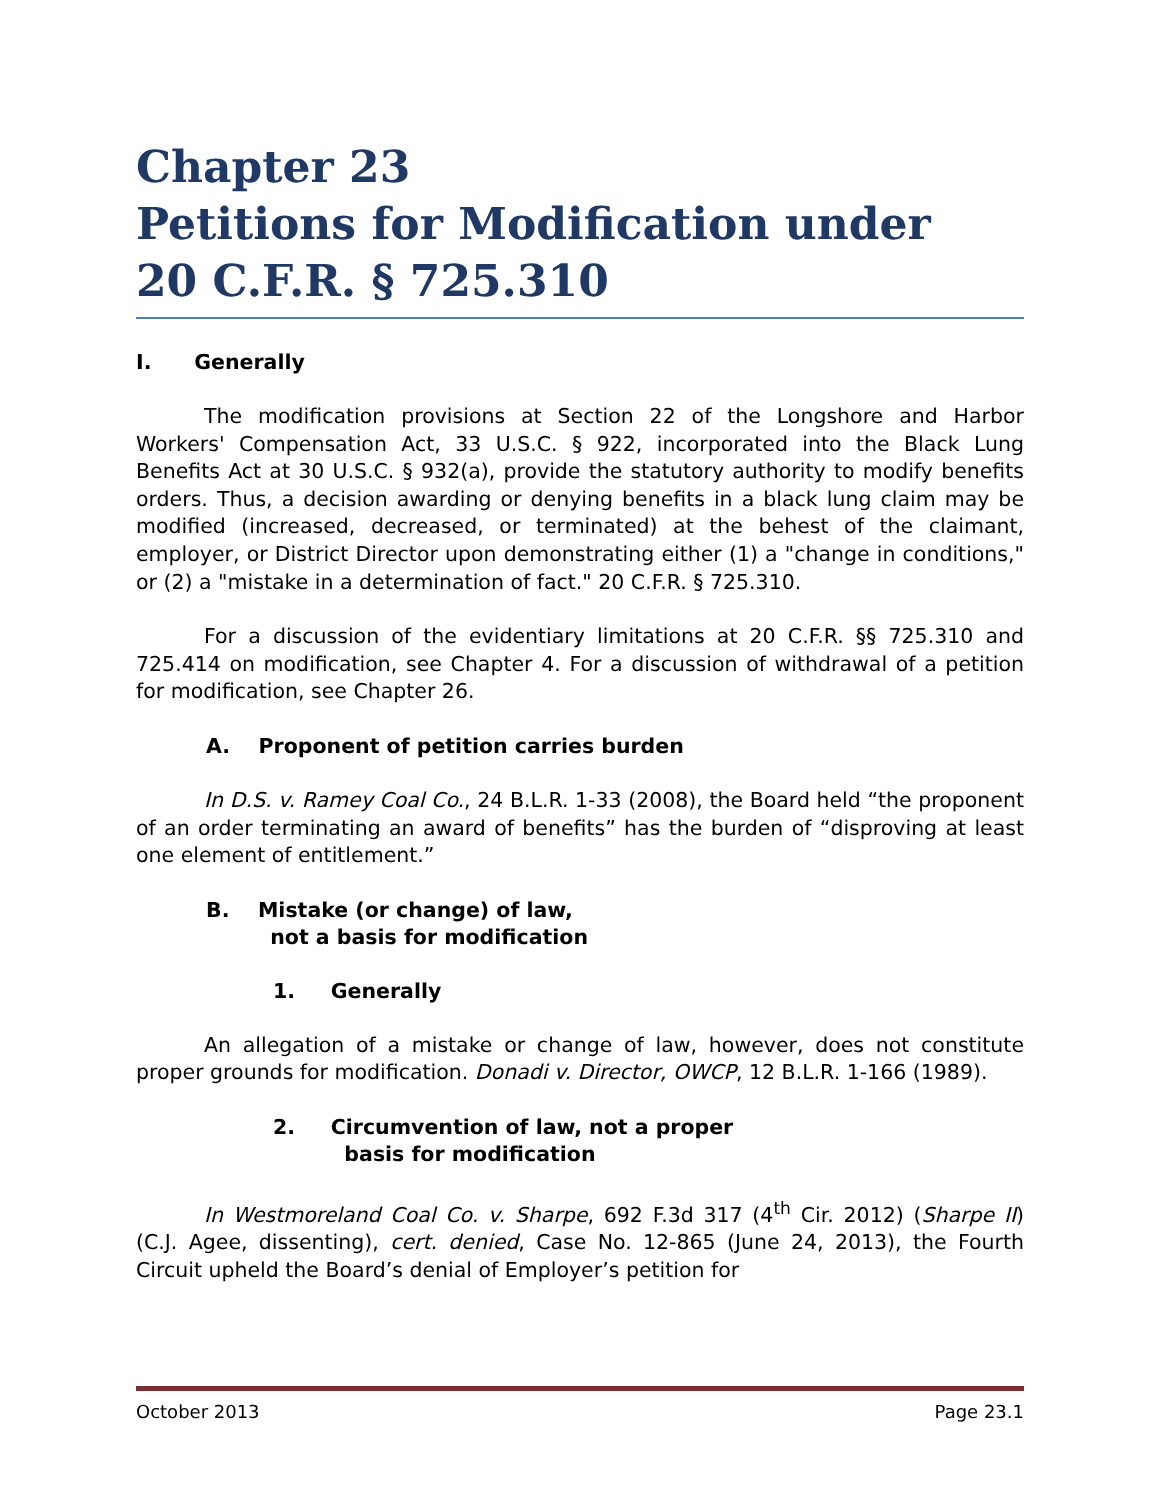Chapter 23
Petitions for Modification under
20 C.F.R. § 725.310
I. Generally
The modification provisions at Section 22 of the Longshore and Harbor Workers' Compensation Act, 33 U.S.C. § 922, incorporated into the Black Lung Benefits Act at 30 U.S.C. § 932(a), provide the statutory authority to modify benefits orders. Thus, a decision awarding or denying benefits in a black lung claim may be modified (increased, decreased, or terminated) at the behest of the claimant, employer, or District Director upon demonstrating either (1) a "change in conditions," or (2) a "mistake in a determination of fact." 20 C.F.R. § 725.310.
For a discussion of the evidentiary limitations at 20 C.F.R. §§ 725.310 and 725.414 on modification, see Chapter 4. For a discussion of withdrawal of a petition for modification, see Chapter 26.
A. Proponent of petition carries burden
In D.S. v. Ramey Coal Co., 24 B.L.R. 1-33 (2008), the Board held “the proponent of an order terminating an award of benefits” has the burden of “disproving at least one element of entitlement.”
B. Mistake (or change) of law,
not a basis for modification
1. Generally
An allegation of a mistake or change of law, however, does not constitute proper grounds for modification. Donadi v. Director, OWCP, 12 B.L.R. 1-166 (1989).
2. Circumvention of law, not a proper
basis for modification
In Westmoreland Coal Co. v. Sharpe, 692 F.3d 317 (4<sup>th</sup> Cir. 2012) (Sharpe II) (C.J. Agee, dissenting), cert. denied, Case No. 12-865 (June 24, 2013), the Fourth Circuit upheld the Board’s denial of Employer’s petition for
October 2013 Page 23.1